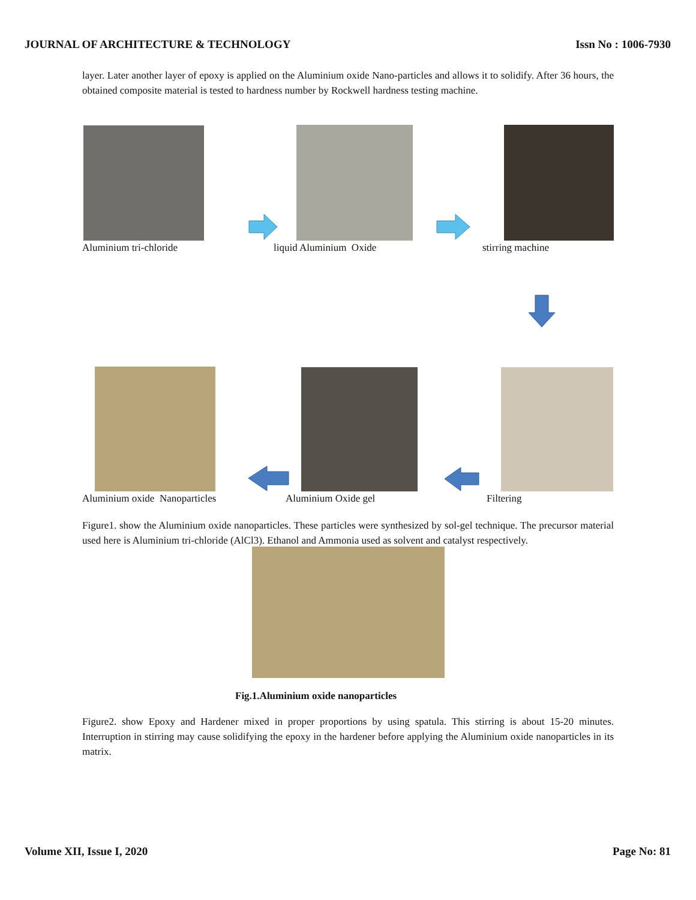JOURNAL OF ARCHITECTURE & TECHNOLOGY Issn No : 1006-7930
layer. Later another layer of epoxy is applied on the Aluminium oxide Nano-particles and allows it to solidify. After 36 hours, the obtained composite material is tested to hardness number by Rockwell hardness testing machine.
Aluminium tri-chloride liquid Aluminium Oxide stirring machine
Aluminium oxide Nanoparticles Aluminium Oxide gel Filtering
Figure1. show the Aluminium oxide nanoparticles. These particles were synthesized by sol-gel technique. The precursor material used here is Aluminium tri-chloride (AlCl3). Ethanol and Ammonia used as solvent and catalyst respectively.
Fig.1.Aluminium oxide nanoparticles
Figure2. show Epoxy and Hardener mixed in proper proportions by using spatula. This stirring is about 15-20 minutes. Interruption in stirring may cause solidifying the epoxy in the hardener before applying the Aluminium oxide nanoparticles in its matrix.
Volume XII, Issue I, 2020 Page No: 81